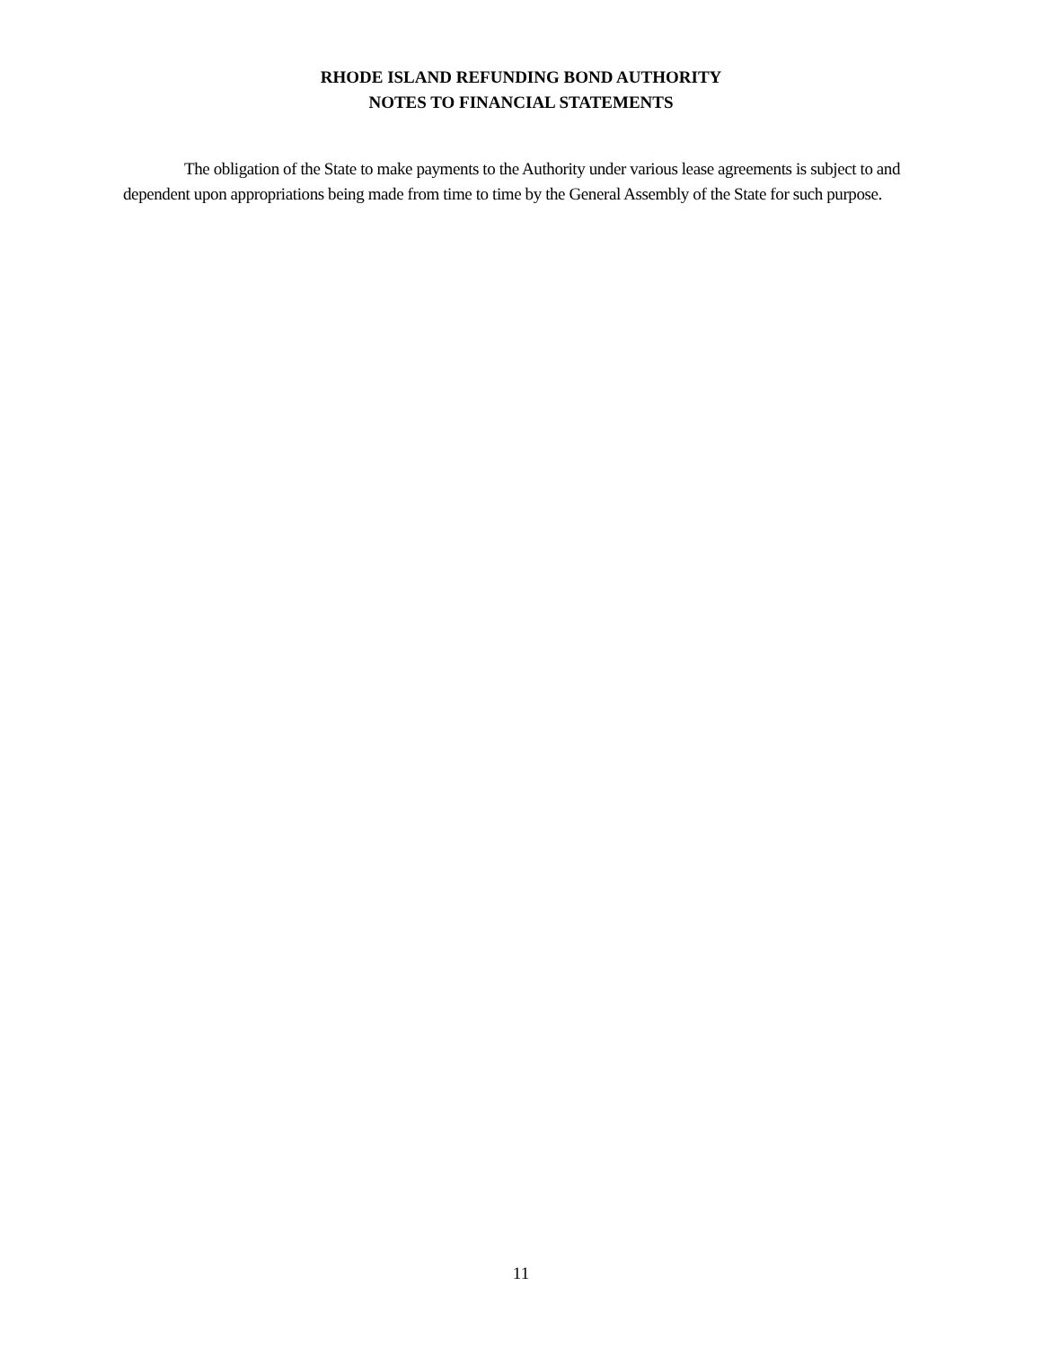RHODE ISLAND REFUNDING BOND AUTHORITY
NOTES TO FINANCIAL STATEMENTS
The obligation of the State to make payments to the Authority under various lease agreements is subject to and dependent upon appropriations being made from time to time by the General Assembly of the State for such purpose.
11